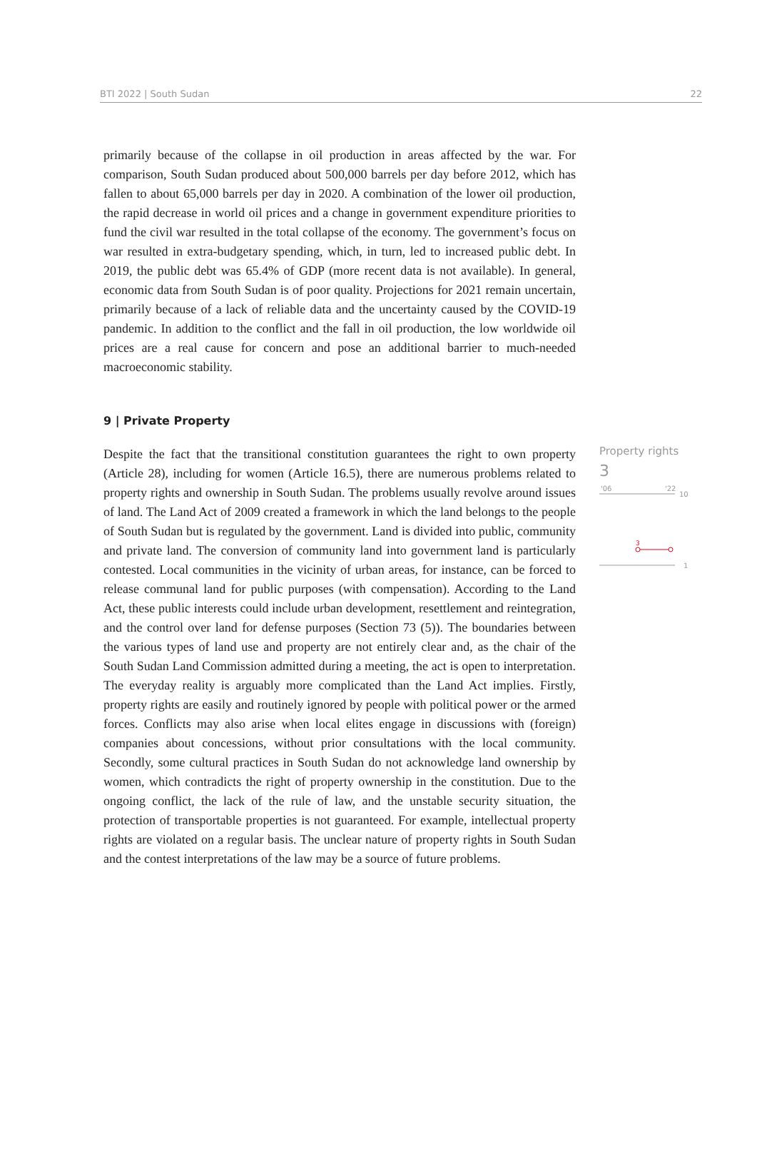BTI 2022 | South Sudan 22
primarily because of the collapse in oil production in areas affected by the war. For comparison, South Sudan produced about 500,000 barrels per day before 2012, which has fallen to about 65,000 barrels per day in 2020. A combination of the lower oil production, the rapid decrease in world oil prices and a change in government expenditure priorities to fund the civil war resulted in the total collapse of the economy. The government’s focus on war resulted in extra-budgetary spending, which, in turn, led to increased public debt. In 2019, the public debt was 65.4% of GDP (more recent data is not available). In general, economic data from South Sudan is of poor quality. Projections for 2021 remain uncertain, primarily because of a lack of reliable data and the uncertainty caused by the COVID-19 pandemic. In addition to the conflict and the fall in oil production, the low worldwide oil prices are a real cause for concern and pose an additional barrier to much-needed macroeconomic stability.
9 | Private Property
Despite the fact that the transitional constitution guarantees the right to own property (Article 28), including for women (Article 16.5), there are numerous problems related to property rights and ownership in South Sudan. The problems usually revolve around issues of land. The Land Act of 2009 created a framework in which the land belongs to the people of South Sudan but is regulated by the government. Land is divided into public, community and private land. The conversion of community land into government land is particularly contested. Local communities in the vicinity of urban areas, for instance, can be forced to release communal land for public purposes (with compensation). According to the Land Act, these public interests could include urban development, resettlement and reintegration, and the control over land for defense purposes (Section 73 (5)). The boundaries between the various types of land use and property are not entirely clear and, as the chair of the South Sudan Land Commission admitted during a meeting, the act is open to interpretation. The everyday reality is arguably more complicated than the Land Act implies. Firstly, property rights are easily and routinely ignored by people with political power or the armed forces. Conflicts may also arise when local elites engage in discussions with (foreign) companies about concessions, without prior consultations with the local community. Secondly, some cultural practices in South Sudan do not acknowledge land ownership by women, which contradicts the right of property ownership in the constitution. Due to the ongoing conflict, the lack of the rule of law, and the unstable security situation, the protection of transportable properties is not guaranteed. For example, intellectual property rights are violated on a regular basis. The unclear nature of property rights in South Sudan and the contest interpretations of the law may be a source of future problems.
Property rights
3
'06
'22
10
1
3